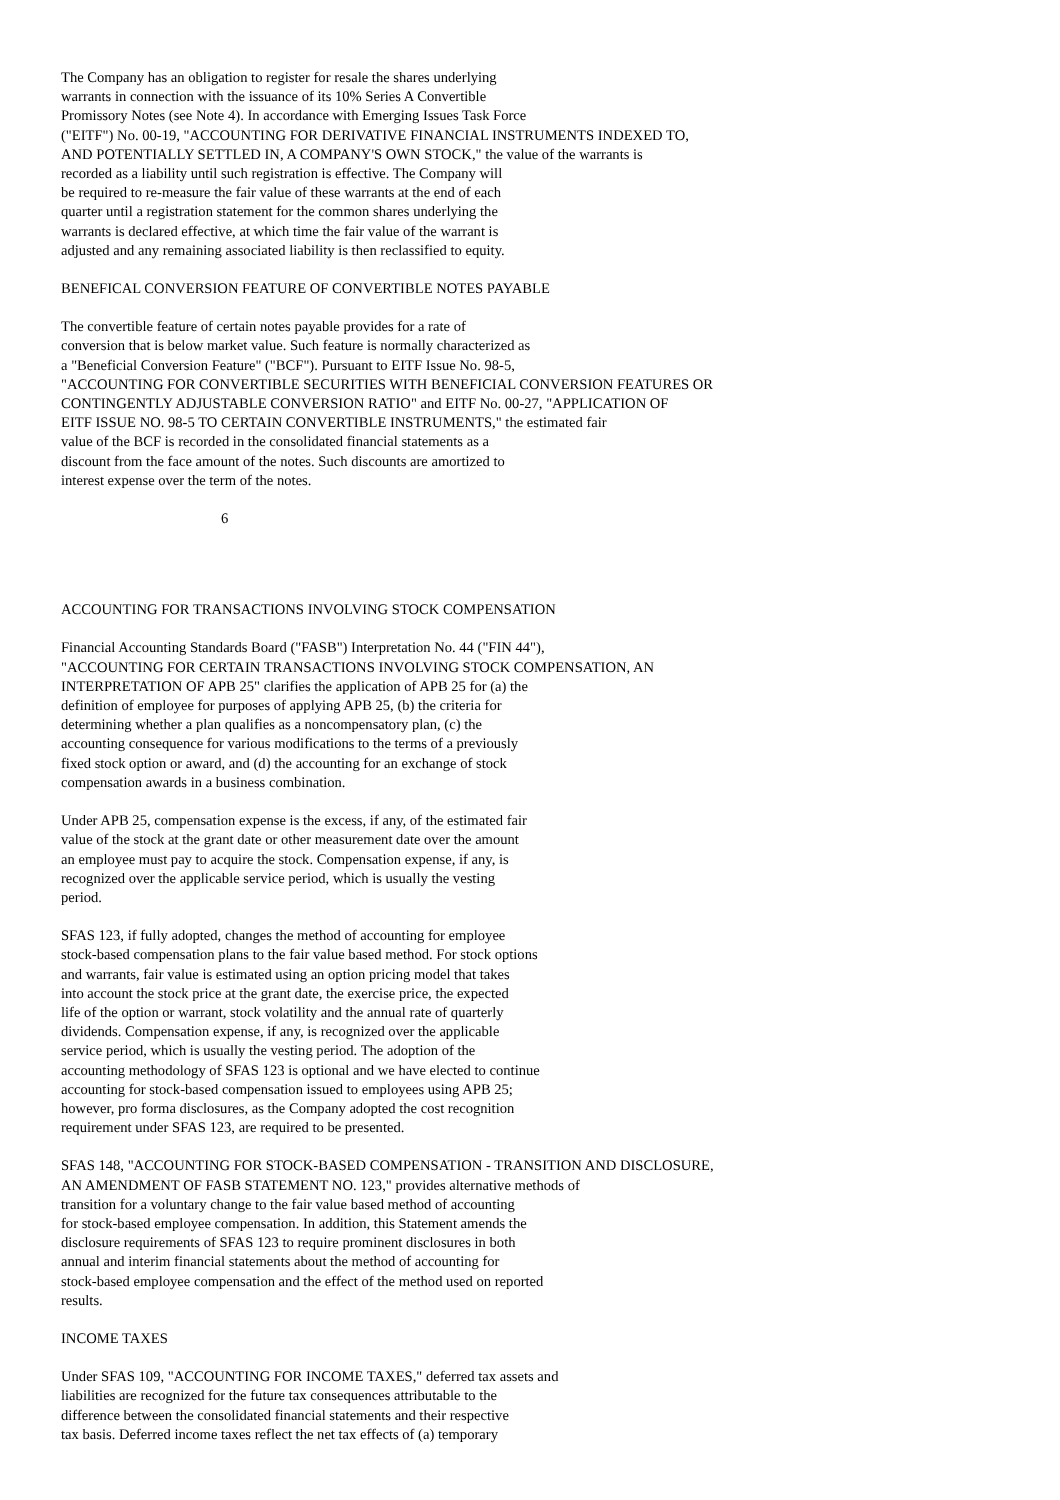The Company has an obligation to register for resale the shares underlying warrants in connection with the issuance of its 10% Series A Convertible Promissory Notes (see Note 4). In accordance with Emerging Issues Task Force ("EITF") No. 00-19, "ACCOUNTING FOR DERIVATIVE FINANCIAL INSTRUMENTS INDEXED TO, AND POTENTIALLY SETTLED IN, A COMPANY'S OWN STOCK," the value of the warrants is recorded as a liability until such registration is effective. The Company will be required to re-measure the fair value of these warrants at the end of each quarter until a registration statement for the common shares underlying the warrants is declared effective, at which time the fair value of the warrant is adjusted and any remaining associated liability is then reclassified to equity.
BENEFICAL CONVERSION FEATURE OF CONVERTIBLE NOTES PAYABLE
The convertible feature of certain notes payable provides for a rate of conversion that is below market value. Such feature is normally characterized as a "Beneficial Conversion Feature" ("BCF"). Pursuant to EITF Issue No. 98-5, "ACCOUNTING FOR CONVERTIBLE SECURITIES WITH BENEFICIAL CONVERSION FEATURES OR CONTINGENTLY ADJUSTABLE CONVERSION RATIO" and EITF No. 00-27, "APPLICATION OF EITF ISSUE NO. 98-5 TO CERTAIN CONVERTIBLE INSTRUMENTS," the estimated fair value of the BCF is recorded in the consolidated financial statements as a discount from the face amount of the notes. Such discounts are amortized to interest expense over the term of the notes.
6
ACCOUNTING FOR TRANSACTIONS INVOLVING STOCK COMPENSATION
Financial Accounting Standards Board ("FASB") Interpretation No. 44 ("FIN 44"), "ACCOUNTING FOR CERTAIN TRANSACTIONS INVOLVING STOCK COMPENSATION, AN INTERPRETATION OF APB 25" clarifies the application of APB 25 for (a) the definition of employee for purposes of applying APB 25, (b) the criteria for determining whether a plan qualifies as a noncompensatory plan, (c) the accounting consequence for various modifications to the terms of a previously fixed stock option or award, and (d) the accounting for an exchange of stock compensation awards in a business combination.
Under APB 25, compensation expense is the excess, if any, of the estimated fair value of the stock at the grant date or other measurement date over the amount an employee must pay to acquire the stock. Compensation expense, if any, is recognized over the applicable service period, which is usually the vesting period.
SFAS 123, if fully adopted, changes the method of accounting for employee stock-based compensation plans to the fair value based method. For stock options and warrants, fair value is estimated using an option pricing model that takes into account the stock price at the grant date, the exercise price, the expected life of the option or warrant, stock volatility and the annual rate of quarterly dividends. Compensation expense, if any, is recognized over the applicable service period, which is usually the vesting period. The adoption of the accounting methodology of SFAS 123 is optional and we have elected to continue accounting for stock-based compensation issued to employees using APB 25; however, pro forma disclosures, as the Company adopted the cost recognition requirement under SFAS 123, are required to be presented.
SFAS 148, "ACCOUNTING FOR STOCK-BASED COMPENSATION - TRANSITION AND DISCLOSURE, AN AMENDMENT OF FASB STATEMENT NO. 123," provides alternative methods of transition for a voluntary change to the fair value based method of accounting for stock-based employee compensation. In addition, this Statement amends the disclosure requirements of SFAS 123 to require prominent disclosures in both annual and interim financial statements about the method of accounting for stock-based employee compensation and the effect of the method used on reported results.
INCOME TAXES
Under SFAS 109, "ACCOUNTING FOR INCOME TAXES," deferred tax assets and liabilities are recognized for the future tax consequences attributable to the difference between the consolidated financial statements and their respective tax basis. Deferred income taxes reflect the net tax effects of (a) temporary